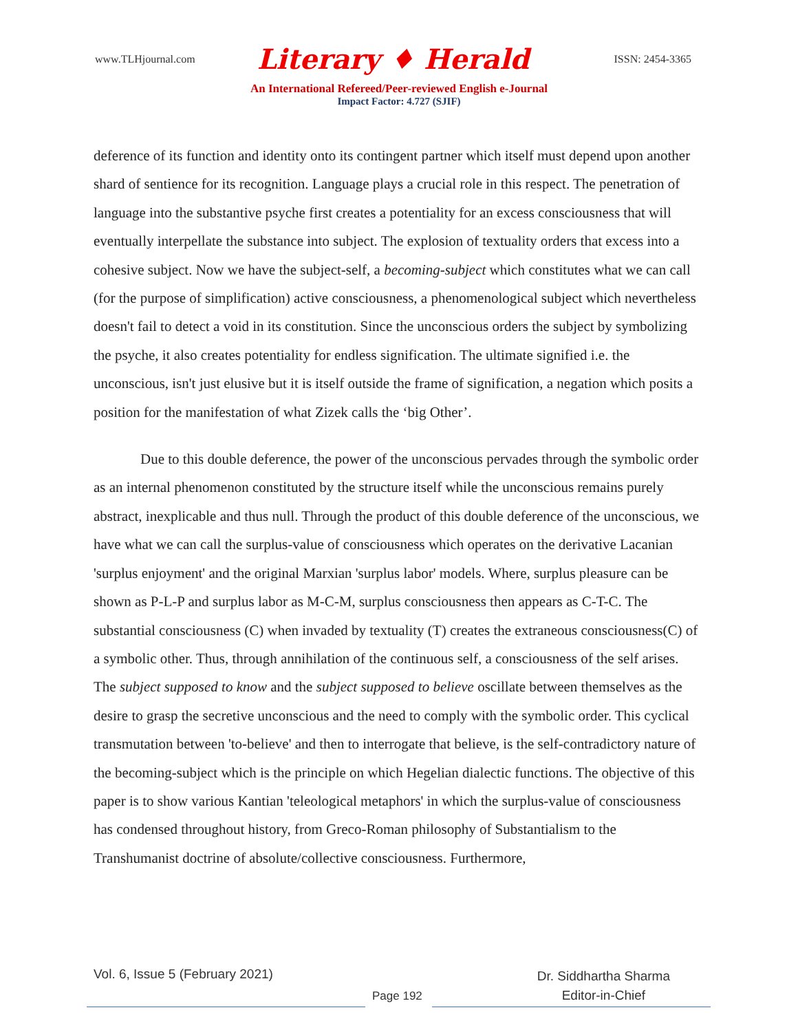www.TLHjournal.com Literary ♦ Herald ISSN: 2454-3365
An International Refereed/Peer-reviewed English e-Journal
Impact Factor: 4.727 (SJIF)
deference of its function and identity onto its contingent partner which itself must depend upon another shard of sentience for its recognition. Language plays a crucial role in this respect. The penetration of language into the substantive psyche first creates a potentiality for an excess consciousness that will eventually interpellate the substance into subject. The explosion of textuality orders that excess into a cohesive subject. Now we have the subject-self, a becoming-subject which constitutes what we can call (for the purpose of simplification) active consciousness, a phenomenological subject which nevertheless doesn't fail to detect a void in its constitution. Since the unconscious orders the subject by symbolizing the psyche, it also creates potentiality for endless signification. The ultimate signified i.e. the unconscious, isn't just elusive but it is itself outside the frame of signification, a negation which posits a position for the manifestation of what Zizek calls the ‘big Other’.
Due to this double deference, the power of the unconscious pervades through the symbolic order as an internal phenomenon constituted by the structure itself while the unconscious remains purely abstract, inexplicable and thus null. Through the product of this double deference of the unconscious, we have what we can call the surplus-value of consciousness which operates on the derivative Lacanian 'surplus enjoyment' and the original Marxian 'surplus labor' models. Where, surplus pleasure can be shown as P-L-P and surplus labor as M-C-M, surplus consciousness then appears as C-T-C. The substantial consciousness (C) when invaded by textuality (T) creates the extraneous consciousness(C) of a symbolic other. Thus, through annihilation of the continuous self, a consciousness of the self arises. The subject supposed to know and the subject supposed to believe oscillate between themselves as the desire to grasp the secretive unconscious and the need to comply with the symbolic order. This cyclical transmutation between 'to-believe' and then to interrogate that believe, is the self-contradictory nature of the becoming-subject which is the principle on which Hegelian dialectic functions. The objective of this paper is to show various Kantian 'teleological metaphors' in which the surplus-value of consciousness has condensed throughout history, from Greco-Roman philosophy of Substantialism to the Transhumanist doctrine of absolute/collective consciousness. Furthermore,
Vol. 6, Issue 5 (February 2021)
Page 192
Dr. Siddhartha Sharma
Editor-in-Chief